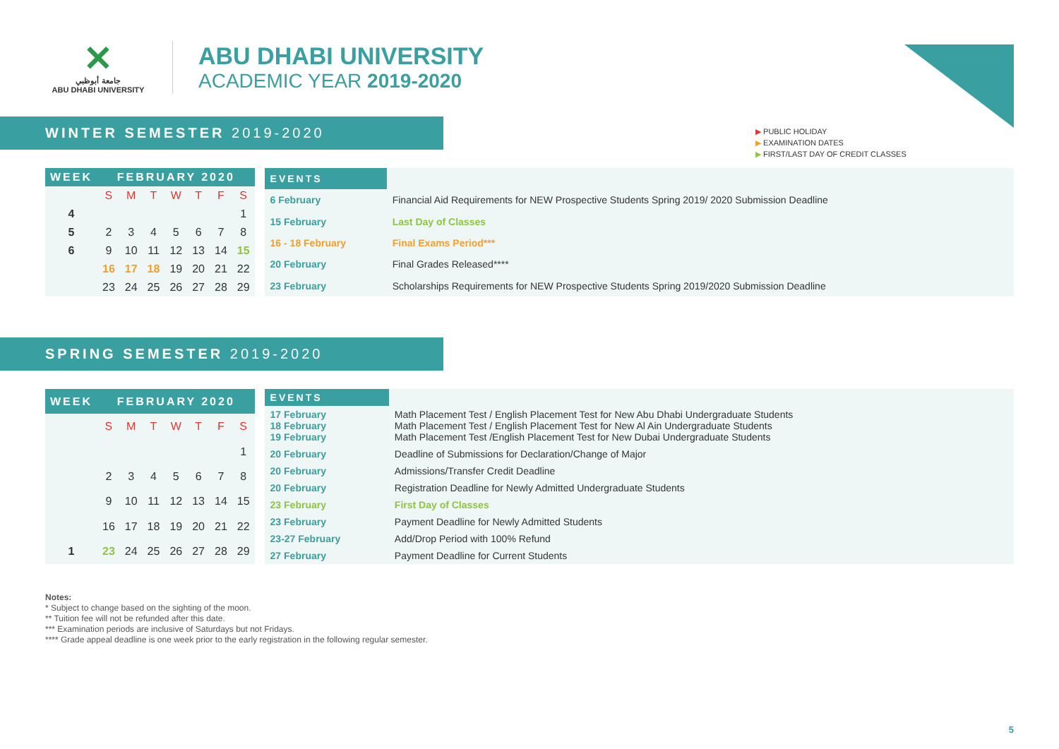✕
جامعة أبوظبي
ABU DHABI UNIVERSITY
ABU DHABI UNIVERSITY
ACADEMIC YEAR 2019-2020
▶ PUBLIC HOLIDAY
▶ EXAMINATION DATES
▶ FIRST/LAST DAY OF CREDIT CLASSES
WINTER SEMESTER 2019-2020
| WEEK | FEBRUARY 2020 | | | | | | |
| | S | M | T | W | T | F | S |
| 4 | | | | | | | 1 |
| 5 | 2 | 3 | 4 | 5 | 6 | 7 | 8 |
| 6 | 9 | 10 | 11 | 12 | 13 | 14 | 15 |
| | 16 | 17 | 18 | 19 | 20 | 21 | 22 |
| | 23 | 24 | 25 | 26 | 27 | 28 | 29 |
| EVENTS | |
| 6 February | Financial Aid Requirements for NEW Prospective Students Spring 2019/ 2020 Submission Deadline |
| 15 February | Last Day of Classes |
| 16 - 18 February | Final Exams Period*** |
| 20 February | Final Grades Released**** |
| 23 February | Scholarships Requirements for NEW Prospective Students Spring 2019/2020 Submission Deadline |
SPRING SEMESTER 2019-2020
| WEEK | FEBRUARY 2020 | | | | | | |
| | S | M | T | W | T | F | S |
| | | | | | | | 1 |
| | 2 | 3 | 4 | 5 | 6 | 7 | 8 |
| | 9 | 10 | 11 | 12 | 13 | 14 | 15 |
| | 16 | 17 | 18 | 19 | 20 | 21 | 22 |
| 1 | 23 | 24 | 25 | 26 | 27 | 28 | 29 |
| EVENTS | |
| 17 February 18 February 19 February | Math Placement Test / English Placement Test for New Abu Dhabi Undergraduate Students Math Placement Test / English Placement Test for New Al Ain Undergraduate Students Math Placement Test /English Placement Test for New Dubai Undergraduate Students |
| 20 February | Deadline of Submissions for Declaration/Change of Major |
| 20 February | Admissions/Transfer Credit Deadline |
| 20 February | Registration Deadline for Newly Admitted Undergraduate Students |
| 23 February | First Day of Classes |
| 23 February | Payment Deadline for Newly Admitted Students |
| 23-27 February | Add/Drop Period with 100% Refund |
| 27 February | Payment Deadline for Current Students |
Notes:
* Subject to change based on the sighting of the moon.
** Tuition fee will not be refunded after this date.
*** Examination periods are inclusive of Saturdays but not Fridays.
**** Grade appeal deadline is one week prior to the early registration in the following regular semester.
5